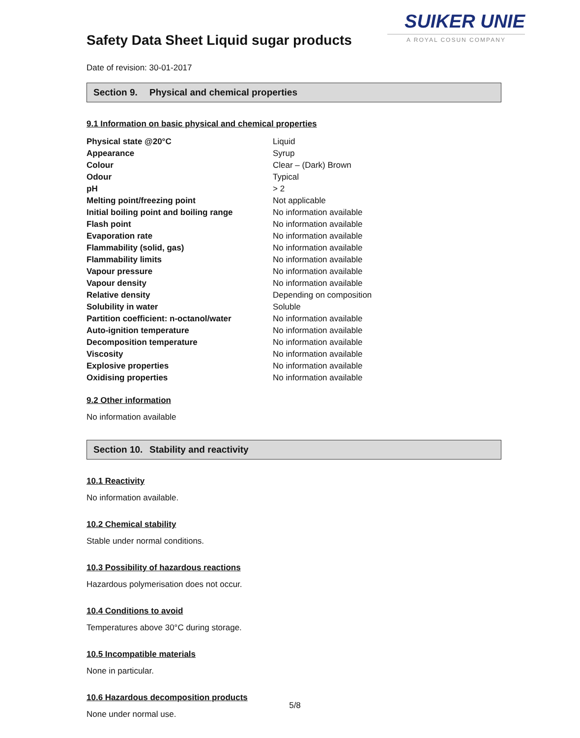SUIKER UNIE
A ROYAL COSUN COMPANY
Safety Data Sheet Liquid sugar products
Date of revision: 30-01-2017
Section 9. Physical and chemical properties
9.1 Information on basic physical and chemical properties
| Physical state @20°C | Liquid |
| Appearance | Syrup |
| Colour | Clear – (Dark) Brown |
| Odour | Typical |
| pH | > 2 |
| Melting point/freezing point | Not applicable |
| Initial boiling point and boiling range | No information available |
| Flash point | No information available |
| Evaporation rate | No information available |
| Flammability (solid, gas) | No information available |
| Flammability limits | No information available |
| Vapour pressure | No information available |
| Vapour density | No information available |
| Relative density | Depending on composition |
| Solubility in water | Soluble |
| Partition coefficient: n-octanol/water | No information available |
| Auto-ignition temperature | No information available |
| Decomposition temperature | No information available |
| Viscosity | No information available |
| Explosive properties | No information available |
| Oxidising properties | No information available |
9.2 Other information
No information available
Section 10. Stability and reactivity
10.1 Reactivity
No information available.
10.2 Chemical stability
Stable under normal conditions.
10.3 Possibility of hazardous reactions
Hazardous polymerisation does not occur.
10.4 Conditions to avoid
Temperatures above 30°C during storage.
10.5 Incompatible materials
None in particular.
10.6 Hazardous decomposition products
None under normal use.
5/8